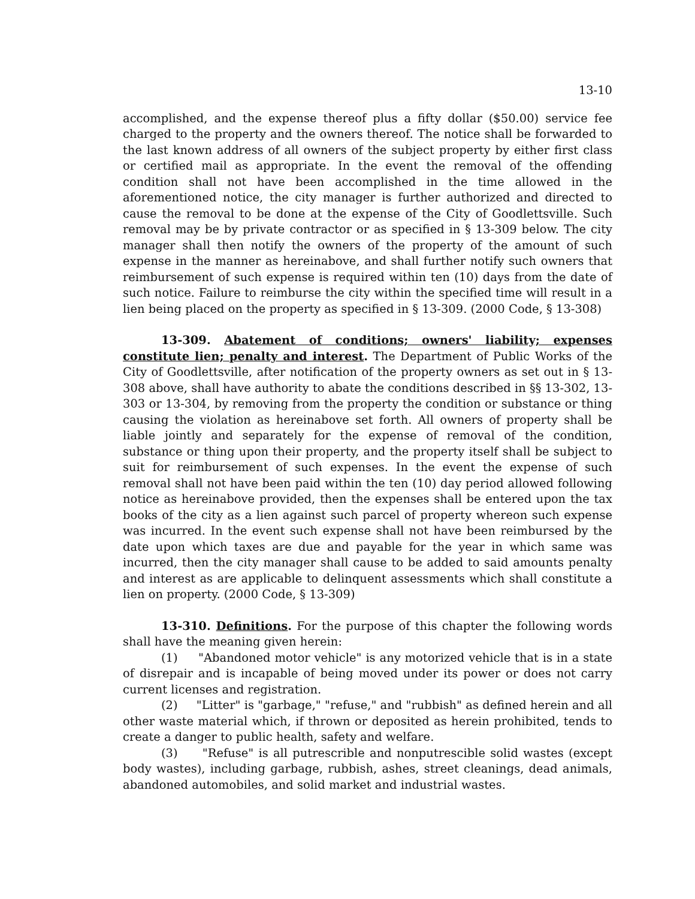13-10
accomplished, and the expense thereof plus a fifty dollar ($50.00) service fee charged to the property and the owners thereof. The notice shall be forwarded to the last known address of all owners of the subject property by either first class or certified mail as appropriate. In the event the removal of the offending condition shall not have been accomplished in the time allowed in the aforementioned notice, the city manager is further authorized and directed to cause the removal to be done at the expense of the City of Goodlettsville. Such removal may be by private contractor or as specified in § 13-309 below. The city manager shall then notify the owners of the property of the amount of such expense in the manner as hereinabove, and shall further notify such owners that reimbursement of such expense is required within ten (10) days from the date of such notice. Failure to reimburse the city within the specified time will result in a lien being placed on the property as specified in § 13-309. (2000 Code, § 13-308)
13-309. Abatement of conditions; owners' liability; expenses constitute lien; penalty and interest. The Department of Public Works of the City of Goodlettsville, after notification of the property owners as set out in § 13-308 above, shall have authority to abate the conditions described in §§ 13-302, 13-303 or 13-304, by removing from the property the condition or substance or thing causing the violation as hereinabove set forth. All owners of property shall be liable jointly and separately for the expense of removal of the condition, substance or thing upon their property, and the property itself shall be subject to suit for reimbursement of such expenses. In the event the expense of such removal shall not have been paid within the ten (10) day period allowed following notice as hereinabove provided, then the expenses shall be entered upon the tax books of the city as a lien against such parcel of property whereon such expense was incurred. In the event such expense shall not have been reimbursed by the date upon which taxes are due and payable for the year in which same was incurred, then the city manager shall cause to be added to said amounts penalty and interest as are applicable to delinquent assessments which shall constitute a lien on property. (2000 Code, § 13-309)
13-310. Definitions. For the purpose of this chapter the following words shall have the meaning given herein:
(1) "Abandoned motor vehicle" is any motorized vehicle that is in a state of disrepair and is incapable of being moved under its power or does not carry current licenses and registration.
(2) "Litter" is "garbage," "refuse," and "rubbish" as defined herein and all other waste material which, if thrown or deposited as herein prohibited, tends to create a danger to public health, safety and welfare.
(3) "Refuse" is all putrescrible and nonputrescible solid wastes (except body wastes), including garbage, rubbish, ashes, street cleanings, dead animals, abandoned automobiles, and solid market and industrial wastes.